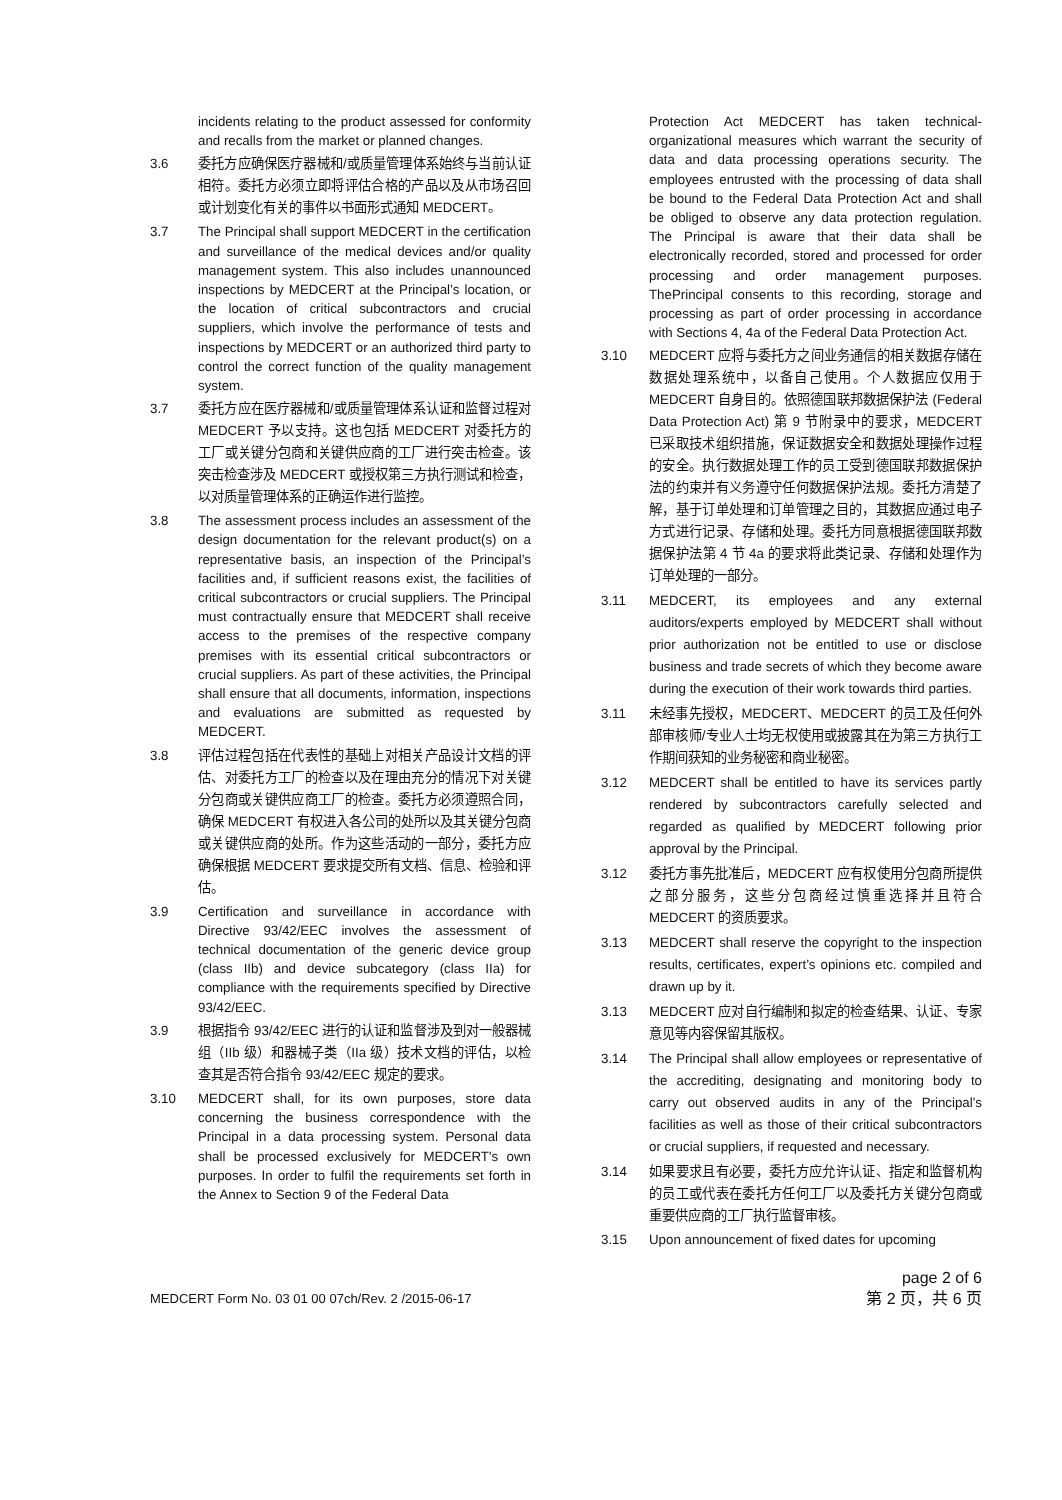incidents relating to the product assessed for conformity and recalls from the market or planned changes.
3.6 委托方应确保医疗器械和/或质量管理体系始终与当前认证相符。委托方必须立即将评估合格的产品以及从市场召回或计划变化有关的事件以书面形式通知 MEDCERT。
3.7 The Principal shall support MEDCERT in the certification and surveillance of the medical devices and/or quality management system. This also includes unannounced inspections by MEDCERT at the Principal’s location, or the location of critical subcontractors and crucial suppliers, which involve the performance of tests and inspections by MEDCERT or an authorized third party to control the correct function of the quality management system.
3.7 委托方应在医疗器械和/或质量管理体系认证和监督过程对 MEDCERT 予以支持。这也包括 MEDCERT 对委托方的工厂或关键分包商和关键供应商的工厂进行突击检查。该突击检查涉及 MEDCERT 或授权第三方执行测试和检查，以对质量管理体系的正确运作进行监控。
3.8 The assessment process includes an assessment of the design documentation for the relevant product(s) on a representative basis, an inspection of the Principal’s facilities and, if sufficient reasons exist, the facilities of critical subcontractors or crucial suppliers. The Principal must contractually ensure that MEDCERT shall receive access to the premises of the respective company premises with its essential critical subcontractors or crucial suppliers. As part of these activities, the Principal shall ensure that all documents, information, inspections and evaluations are submitted as requested by MEDCERT.
3.8 评估过程包括在代表性的基础上对相关产品设计文档的评估、对委托方工厂的检查以及在理由充分的情况下对关键分包商或关键供应商工厂的检查。委托方必须遵照合同，确保 MEDCERT 有权进入各公司的处所以及其关键分包商或关键供应商的处所。作为这些活动的一部分，委托方应确保根据 MEDCERT 要求提交所有文档、信息、检验和评估。
3.9 Certification and surveillance in accordance with Directive 93/42/EEC involves the assessment of technical documentation of the generic device group (class IIb) and device subcategory (class IIa) for compliance with the requirements specified by Directive 93/42/EEC.
3.9 根据指令 93/42/EEC 进行的认证和监督涉及到对一般器械组（IIb 级）和器械子类（IIa 级）技术文档的评估，以检查其是否符合指令 93/42/EEC 规定的要求。
3.10 MEDCERT shall, for its own purposes, store data concerning the business correspondence with the Principal in a data processing system. Personal data shall be processed exclusively for MEDCERT's own purposes. In order to fulfil the requirements set forth in the Annex to Section 9 of the Federal Data
Protection Act MEDCERT has taken technical-organizational measures which warrant the security of data and data processing operations security. The employees entrusted with the processing of data shall be bound to the Federal Data Protection Act and shall be obliged to observe any data protection regulation. The Principal is aware that their data shall be electronically recorded, stored and processed for order processing and order management purposes. ThePrincipal consents to this recording, storage and processing as part of order processing in accordance with Sections 4, 4a of the Federal Data Protection Act.
3.10 MEDCERT 应将与委托方之间业务通信的相关数据存储在数据处理系统中，以备自己使用。个人数据应仅用于 MEDCERT 自身目的。依照德国联邦数据保护法 (Federal Data Protection Act) 第 9 节附录中的要求，MEDCERT 已采取技术组织措施，保证数据安全和数据处理操作过程的安全。执行数据处理工作的员工受到德国联邦数据保护法的约束并有义务遵守任何数据保护法规。委托方清楚了解，基于订单处理和订单管理之目的，其数据应通过电子方式进行记录、存储和处理。委托方同意根据德国联邦数据保护法第 4 节 4a 的要求将此类记录、存储和处理作为订单处理的一部分。
3.11 MEDCERT, its employees and any external auditors/experts employed by MEDCERT shall without prior authorization not be entitled to use or disclose business and trade secrets of which they become aware during the execution of their work towards third parties.
3.11 未经事先授权，MEDCERT、MEDCERT 的员工及任何外部审核师/专业人士均无权使用或披露其在为第三方执行工作期间获知的业务秘密和商业秘密。
3.12 MEDCERT shall be entitled to have its services partly rendered by subcontractors carefully selected and regarded as qualified by MEDCERT following prior approval by the Principal.
3.12 委托方事先批准后，MEDCERT 应有权使用分包商所提供之部分服务，这些分包商经过慎重选择并且符合 MEDCERT 的资质要求。
3.13 MEDCERT shall reserve the copyright to the inspection results, certificates, expert’s opinions etc. compiled and drawn up by it.
3.13 MEDCERT 应对自行编制和拟定的检查结果、认证、专家意见等内容保留其版权。
3.14 The Principal shall allow employees or representative of the accrediting, designating and monitoring body to carry out observed audits in any of the Principal’s facilities as well as those of their critical subcontractors or crucial suppliers, if requested and necessary.
3.14 如果要求且有必要，委托方应允许认证、指定和监督机构的员工或代表在委托方任何工厂以及委托方关键分包商或重要供应商的工厂执行监督审核。
3.15 Upon announcement of fixed dates for upcoming
page 2 of 6
MEDCERT Form No. 03 01 00 07ch/Rev. 2 /2015-06-17 第 2 页，共 6 页